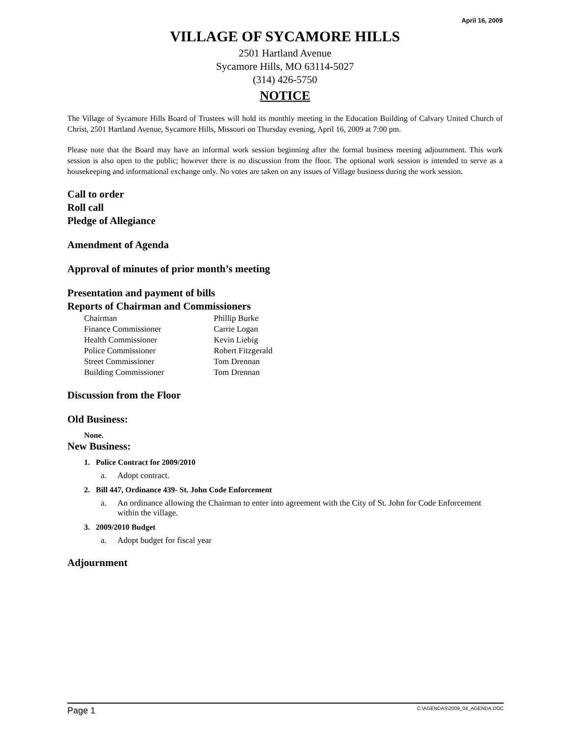April 16, 2009
VILLAGE OF SYCAMORE HILLS
2501 Hartland Avenue
Sycamore Hills, MO 63114-5027
(314) 426-5750
NOTICE
The Village of Sycamore Hills Board of Trustees will hold its monthly meeting in the Education Building of Calvary United Church of Christ, 2501 Hartland Avenue, Sycamore Hills, Missouri on Thursday evening, April 16, 2009 at 7:00 pm.
Please note that the Board may have an informal work session beginning after the formal business meeting adjournment. This work session is also open to the public; however there is no discussion from the floor. The optional work session is intended to serve as a housekeeping and informational exchange only. No votes are taken on any issues of Village business during the work session.
Call to order
Roll call
Pledge of Allegiance
Amendment of Agenda
Approval of minutes of prior month’s meeting
Presentation and payment of bills
Reports of Chairman and Commissioners
| Chairman | Phillip Burke |
| Finance Commissioner | Carrie Logan |
| Health Commissioner | Kevin Liebig |
| Police Commissioner | Robert Fitzgerald |
| Street Commissioner | Tom Drennan |
| Building Commissioner | Tom Drennan |
Discussion from the Floor
Old Business:
None.
New Business:
1. Police Contract for 2009/2010
a. Adopt contract.
2. Bill 447, Ordinance 439- St. John Code Enforcement
a. An ordinance allowing the Chairman to enter into agreement with the City of St. John for Code Enforcement within the village.
3. 2009/2010 Budget
a. Adopt budget for fiscal year
Adjournment
Page 1 C:\AGENDAS\2009_04_AGENDA.DOC